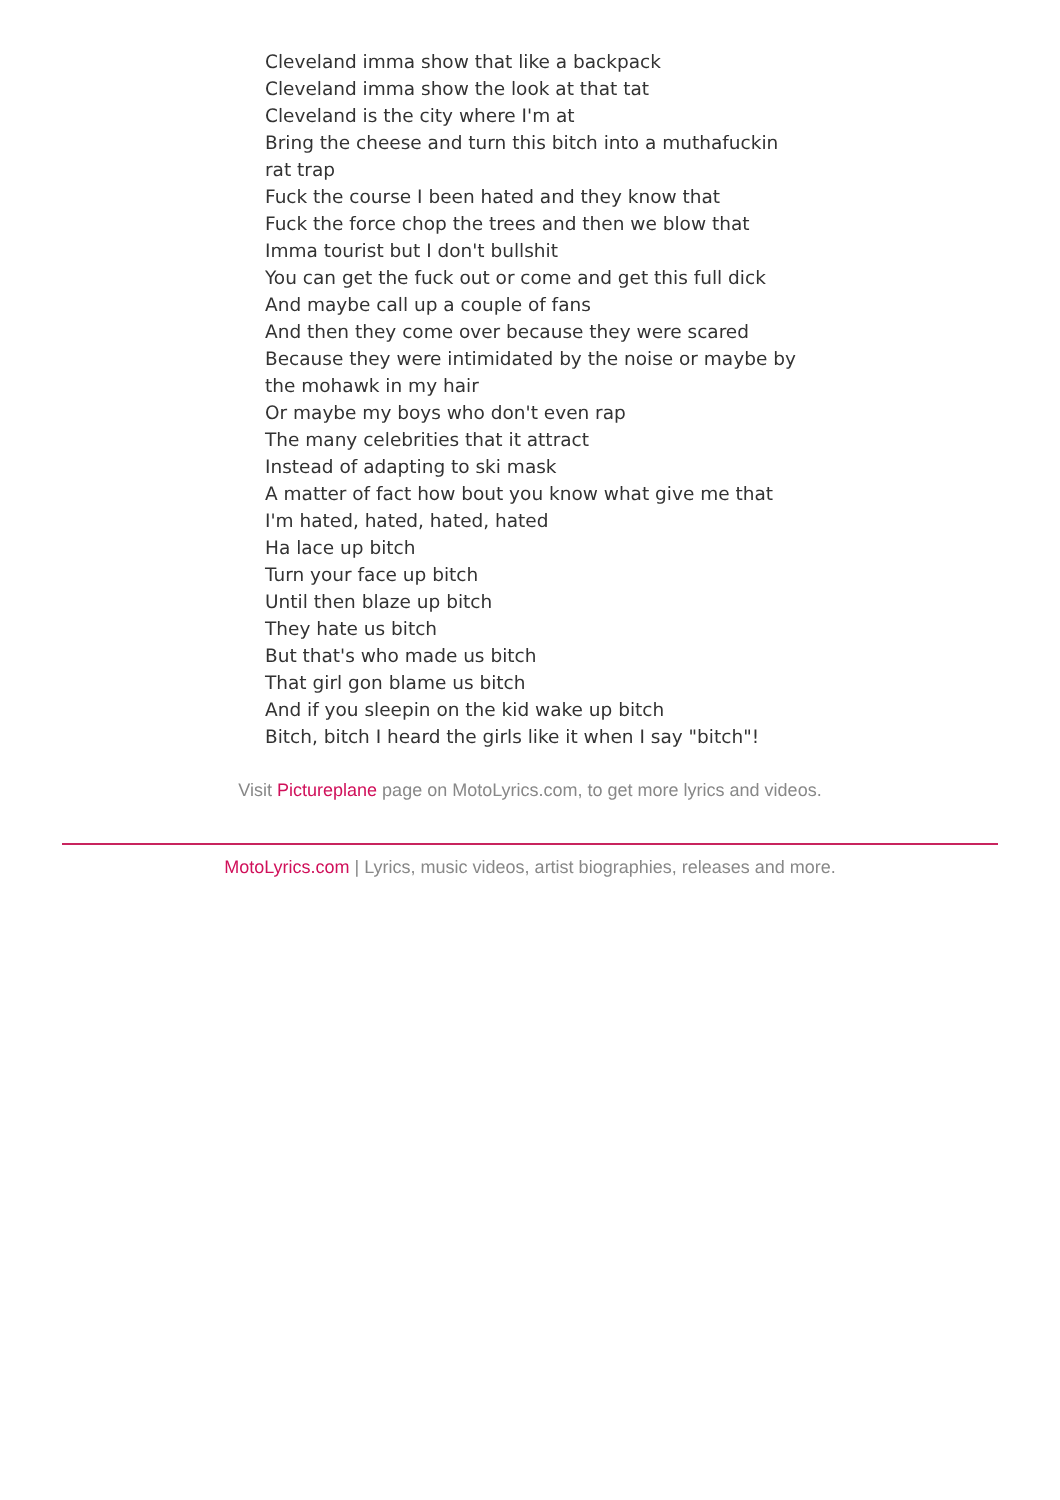Cleveland imma show that like a backpack
Cleveland imma show the look at that tat
Cleveland is the city where I'm at
Bring the cheese and turn this bitch into a muthafuckin rat trap
Fuck the course I been hated and they know that
Fuck the force chop the trees and then we blow that
Imma tourist but I don't bullshit
You can get the fuck out or come and get this full dick
And maybe call up a couple of fans
And then they come over because they were scared
Because they were intimidated by the noise or maybe by the mohawk in my hair
Or maybe my boys who don't even rap
The many celebrities that it attract
Instead of adapting to ski mask
A matter of fact how bout you know what give me that
I'm hated, hated, hated, hated
Ha lace up bitch
Turn your face up bitch
Until then blaze up bitch
They hate us bitch
But that's who made us bitch
That girl gon blame us bitch
And if you sleepin on the kid wake up bitch
Bitch, bitch I heard the girls like it when I say "bitch"!
Visit Pictureplane page on MotoLyrics.com, to get more lyrics and videos.
MotoLyrics.com | Lyrics, music videos, artist biographies, releases and more.